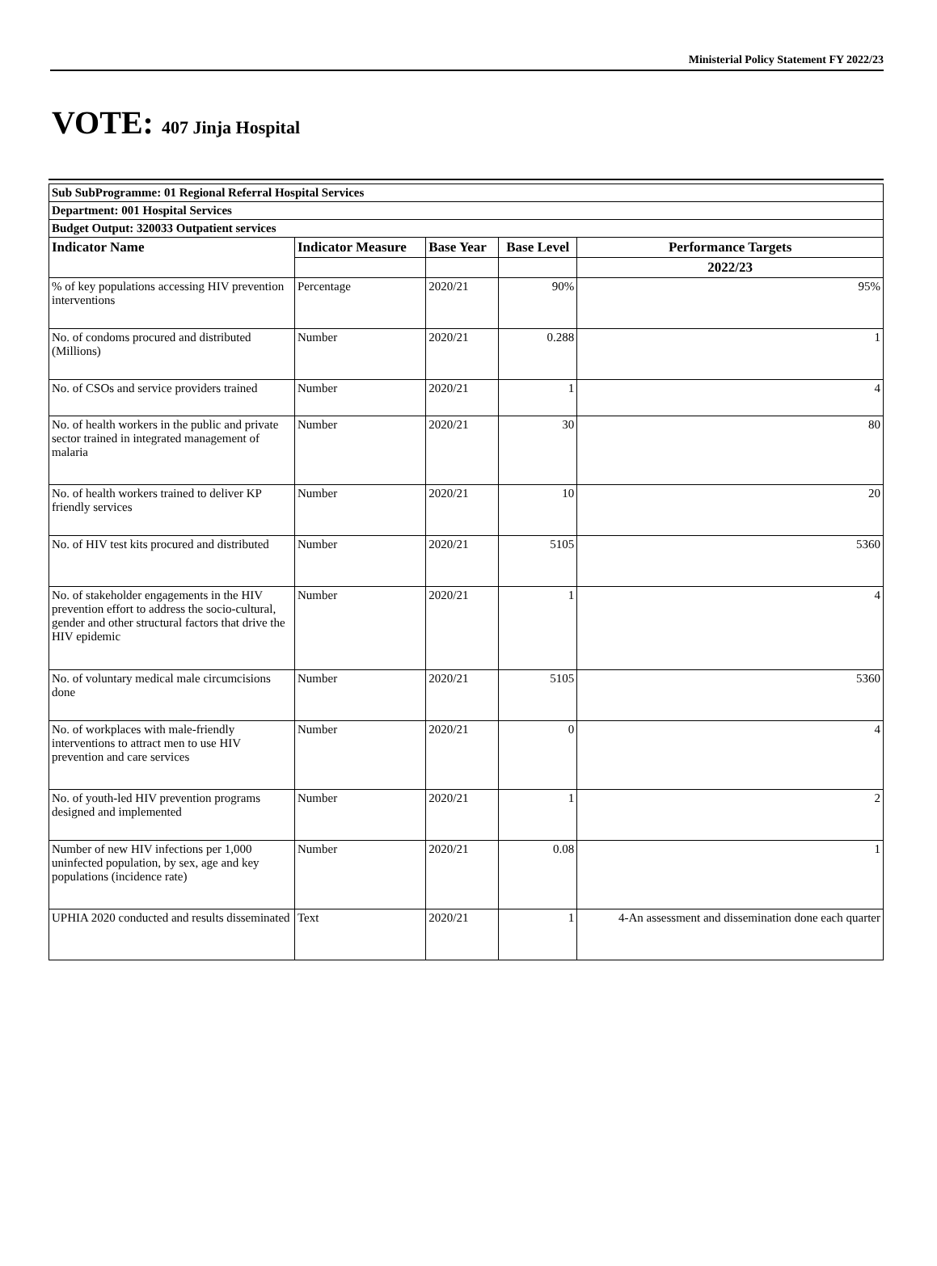Ministerial Policy Statement FY 2022/23
VOTE: 407 Jinja Hospital
| Sub SubProgramme: 01 Regional Referral Hospital Services | | | | |
| --- | --- | --- | --- | --- |
| Department: 001 Hospital Services | | | | |
| Budget Output: 320033 Outpatient services | | | | |
| Indicator Name | Indicator Measure | Base Year | Base Level | Performance Targets |
| | | | | 2022/23 |
| % of key populations accessing HIV prevention interventions | Percentage | 2020/21 | 90% | 95% |
| No. of condoms procured and distributed (Millions) | Number | 2020/21 | 0.288 | 1 |
| No. of CSOs and service providers trained | Number | 2020/21 | 1 | 4 |
| No. of health workers in the public and private sector trained in integrated management of malaria | Number | 2020/21 | 30 | 80 |
| No. of health workers trained to deliver KP friendly services | Number | 2020/21 | 10 | 20 |
| No. of HIV test kits procured and distributed | Number | 2020/21 | 5105 | 5360 |
| No. of stakeholder engagements in the HIV prevention effort to address the socio-cultural, gender and other structural factors that drive the HIV epidemic | Number | 2020/21 | 1 | 4 |
| No. of voluntary medical male circumcisions done | Number | 2020/21 | 5105 | 5360 |
| No. of workplaces with male-friendly interventions to attract men to use HIV prevention and care services | Number | 2020/21 | 0 | 4 |
| No. of youth-led HIV prevention programs designed and implemented | Number | 2020/21 | 1 | 2 |
| Number of new HIV infections per 1,000 uninfected population, by sex, age and key populations (incidence rate) | Number | 2020/21 | 0.08 | 1 |
| UPHIA 2020 conducted and results disseminated | Text | 2020/21 | 1 | 4-An assessment and dissemination done each quarter |